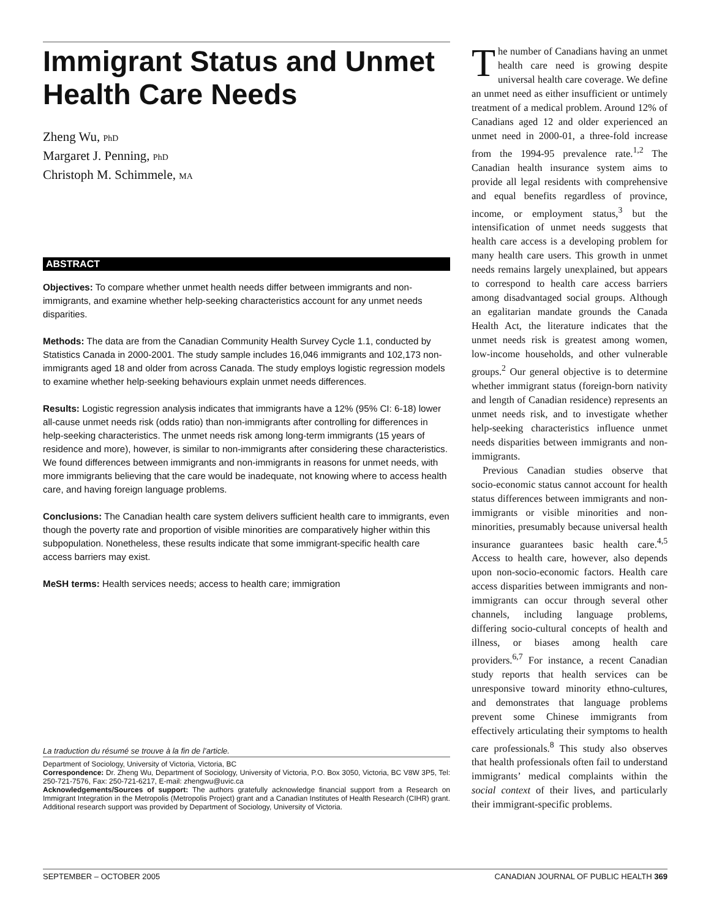Immigrant Status and Unmet Health Care Needs
Zheng Wu, PhD
Margaret J. Penning, PhD
Christoph M. Schimmele, MA
ABSTRACT
Objectives: To compare whether unmet health needs differ between immigrants and non-immigrants, and examine whether help-seeking characteristics account for any unmet needs disparities.
Methods: The data are from the Canadian Community Health Survey Cycle 1.1, conducted by Statistics Canada in 2000-2001. The study sample includes 16,046 immigrants and 102,173 non-immigrants aged 18 and older from across Canada. The study employs logistic regression models to examine whether help-seeking behaviours explain unmet needs differences.
Results: Logistic regression analysis indicates that immigrants have a 12% (95% CI: 6-18) lower all-cause unmet needs risk (odds ratio) than non-immigrants after controlling for differences in help-seeking characteristics. The unmet needs risk among long-term immigrants (15 years of residence and more), however, is similar to non-immigrants after considering these characteristics. We found differences between immigrants and non-immigrants in reasons for unmet needs, with more immigrants believing that the care would be inadequate, not knowing where to access health care, and having foreign language problems.
Conclusions: The Canadian health care system delivers sufficient health care to immigrants, even though the poverty rate and proportion of visible minorities are comparatively higher within this subpopulation. Nonetheless, these results indicate that some immigrant-specific health care access barriers may exist.
MeSH terms: Health services needs; access to health care; immigration
La traduction du résumé se trouve à la fin de l’article.
Department of Sociology, University of Victoria, Victoria, BC
Correspondence: Dr. Zheng Wu, Department of Sociology, University of Victoria, P.O. Box 3050, Victoria, BC V8W 3P5, Tel: 250-721-7576, Fax: 250-721-6217, E-mail: zhengwu@uvic.ca
Acknowledgements/Sources of support: The authors gratefully acknowledge financial support from a Research on Immigrant Integration in the Metropolis (Metropolis Project) grant and a Canadian Institutes of Health Research (CIHR) grant. Additional research support was provided by Department of Sociology, University of Victoria.
The number of Canadians having an unmet health care need is growing despite universal health care coverage. We define an unmet need as either insufficient or untimely treatment of a medical problem. Around 12% of Canadians aged 12 and older experienced an unmet need in 2000-01, a three-fold increase from the 1994-95 prevalence rate.<sup>1,2</sup> The Canadian health insurance system aims to provide all legal residents with comprehensive and equal benefits regardless of province, income, or employment status,<sup>3</sup> but the intensification of unmet needs suggests that health care access is a developing problem for many health care users. This growth in unmet needs remains largely unexplained, but appears to correspond to health care access barriers among disadvantaged social groups. Although an egalitarian mandate grounds the Canada Health Act, the literature indicates that the unmet needs risk is greatest among women, low-income households, and other vulnerable groups.<sup>2</sup> Our general objective is to determine whether immigrant status (foreign-born nativity and length of Canadian residence) represents an unmet needs risk, and to investigate whether help-seeking characteristics influence unmet needs disparities between immigrants and non-immigrants.
Previous Canadian studies observe that socio-economic status cannot account for health status differences between immigrants and non-immigrants or visible minorities and non-minorities, presumably because universal health insurance guarantees basic health care.<sup>4,5</sup> Access to health care, however, also depends upon non-socio-economic factors. Health care access disparities between immigrants and non-immigrants can occur through several other channels, including language problems, differing socio-cultural concepts of health and illness, or biases among health care providers.<sup>6,7</sup> For instance, a recent Canadian study reports that health services can be unresponsive toward minority ethno-cultures, and demonstrates that language problems prevent some Chinese immigrants from effectively articulating their symptoms to health care professionals.<sup>8</sup> This study also observes that health professionals often fail to understand immigrants’ medical complaints within the social context of their lives, and particularly their immigrant-specific problems.
SEPTEMBER – OCTOBER 2005 CANADIAN JOURNAL OF PUBLIC HEALTH 369